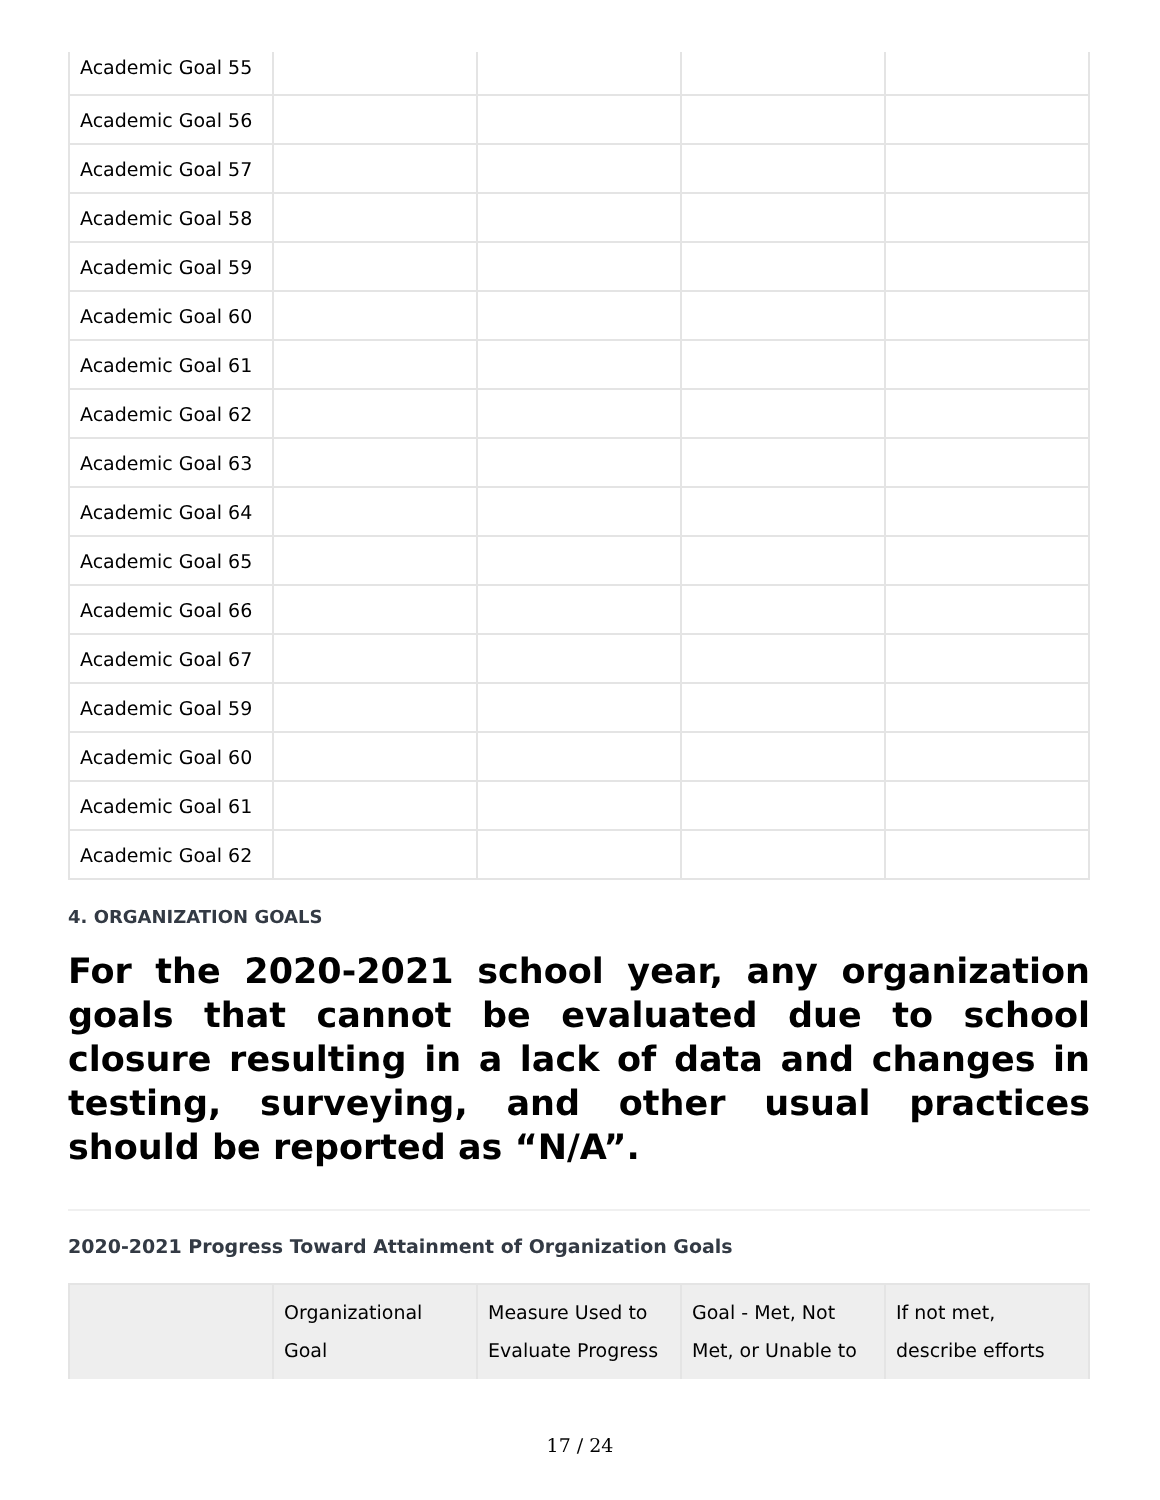| Academic Goal 55 | | | | |
| Academic Goal 56 | | | | |
| Academic Goal 57 | | | | |
| Academic Goal 58 | | | | |
| Academic Goal 59 | | | | |
| Academic Goal 60 | | | | |
| Academic Goal 61 | | | | |
| Academic Goal 62 | | | | |
| Academic Goal 63 | | | | |
| Academic Goal 64 | | | | |
| Academic Goal 65 | | | | |
| Academic Goal 66 | | | | |
| Academic Goal 67 | | | | |
| Academic Goal 59 | | | | |
| Academic Goal 60 | | | | |
| Academic Goal 61 | | | | |
| Academic Goal 62 | | | | |
4. ORGANIZATION GOALS
For the 2020-2021 school year, any organization goals that cannot be evaluated due to school closure resulting in a lack of data and changes in testing, surveying, and other usual practices should be reported as “N/A”.
2020-2021 Progress Toward Attainment of Organization Goals
| | Organizational Goal | Measure Used to Evaluate Progress | Goal - Met, Not Met, or Unable to | If not met, describe efforts |
| --- | --- | --- | --- | --- |
17 / 24